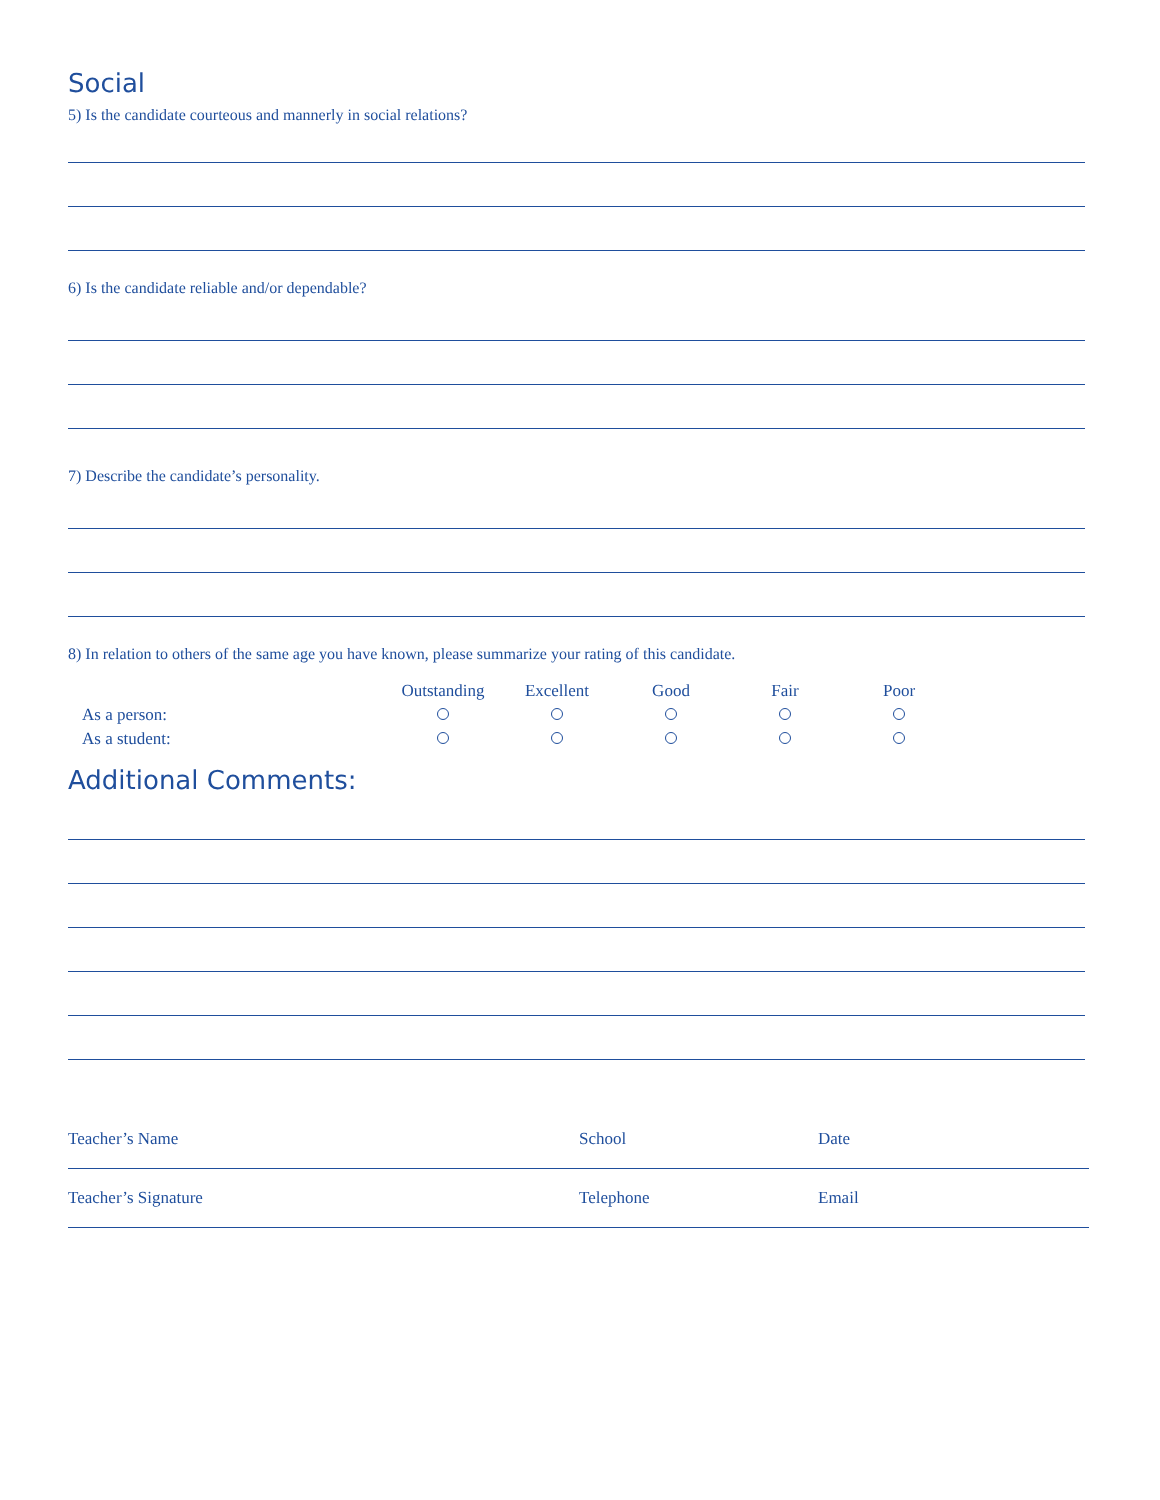Social
5) Is the candidate courteous and mannerly in social relations?
6) Is the candidate reliable and/or dependable?
7) Describe the candidate’s personality.
8) In relation to others of the same age you have known, please summarize your rating of this candidate.
| | Outstanding | Excellent | Good | Fair | Poor |
| --- | --- | --- | --- | --- | --- |
| As a person: | | | | | |
| As a student: | | | | | |
Additional Comments:
Teacher’s Name School Date
Teacher’s Signature Telephone Email